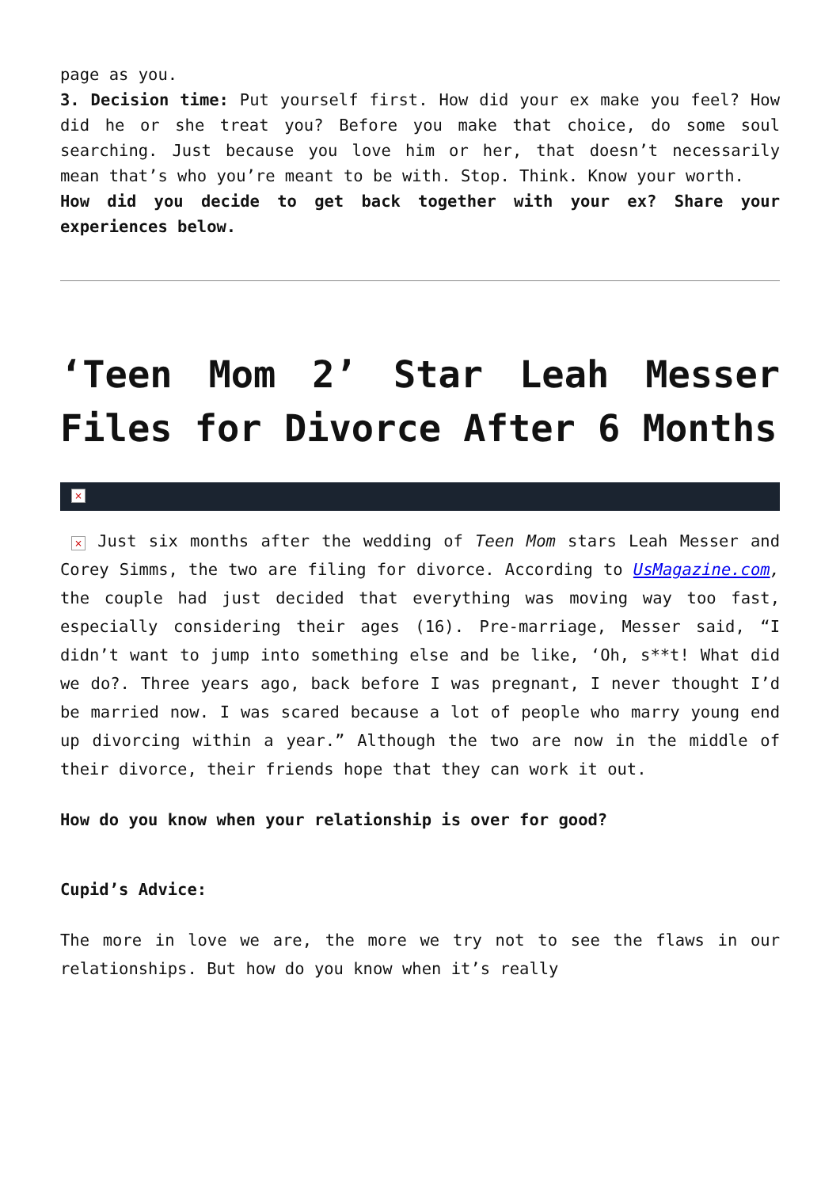page as you.
3. Decision time: Put yourself first. How did your ex make you feel? How did he or she treat you? Before you make that choice, do some soul searching. Just because you love him or her, that doesn’t necessarily mean that’s who you’re meant to be with. Stop. Think. Know your worth.
How did you decide to get back together with your ex? Share your experiences below.
‘Teen Mom 2’ Star Leah Messer Files for Divorce After 6 Months
×
× Just six months after the wedding of Teen Mom stars Leah Messer and Corey Simms, the two are filing for divorce. According to UsMagazine.com, the couple had just decided that everything was moving way too fast, especially considering their ages (16). Pre-marriage, Messer said, “I didn’t want to jump into something else and be like, ‘Oh, s**t! What did we do?. Three years ago, back before I was pregnant, I never thought I’d be married now. I was scared because a lot of people who marry young end up divorcing within a year.” Although the two are now in the middle of their divorce, their friends hope that they can work it out.
How do you know when your relationship is over for good?
Cupid’s Advice:
The more in love we are, the more we try not to see the flaws in our relationships. But how do you know when it’s really